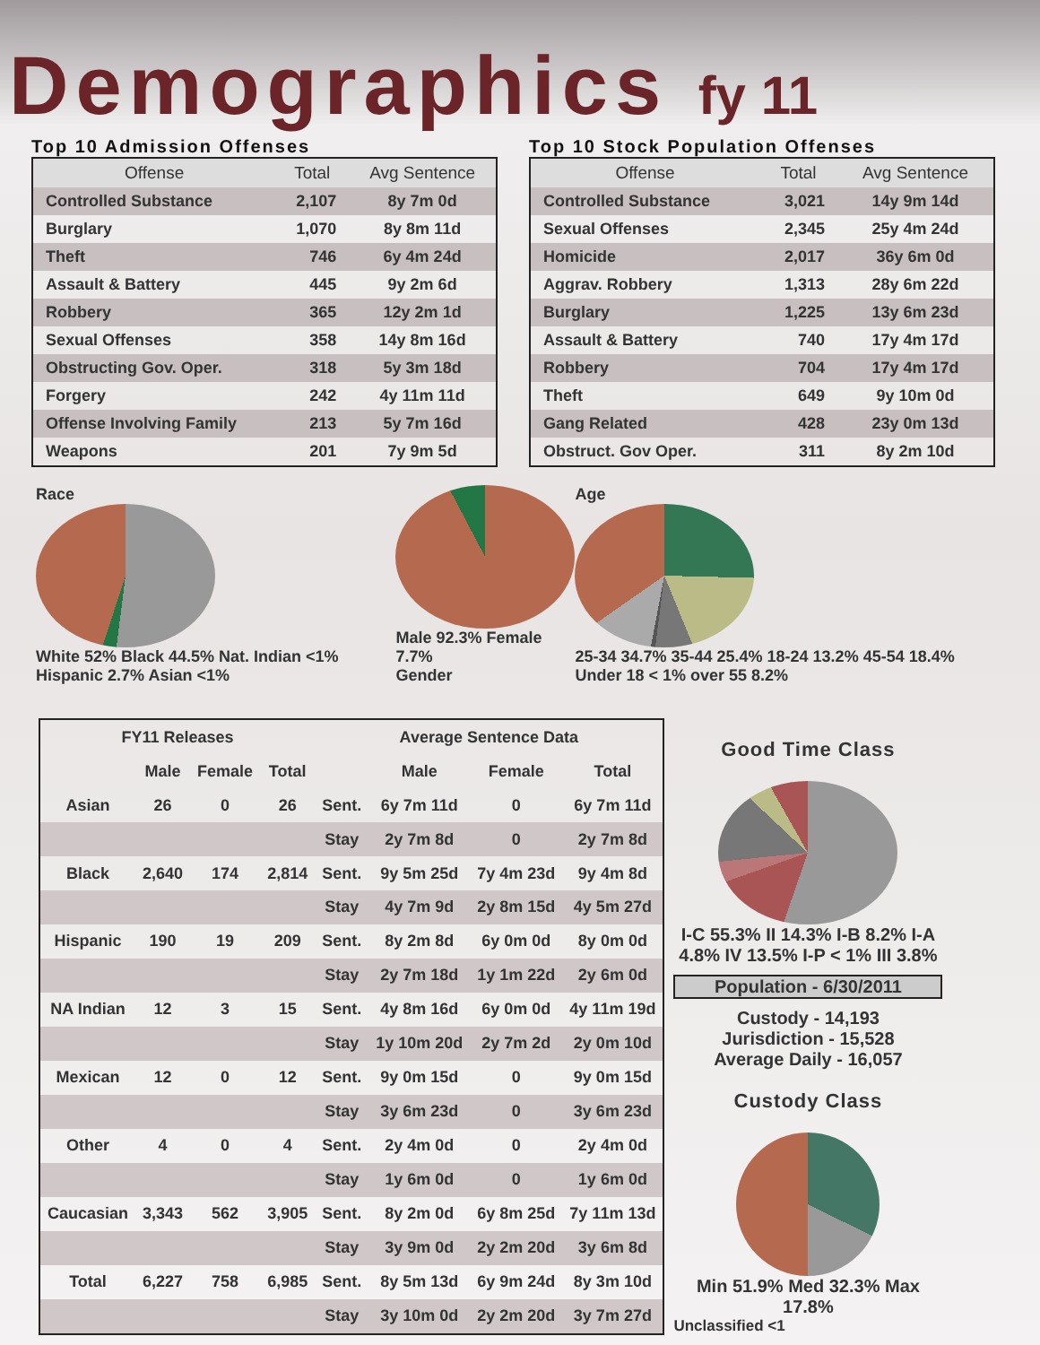Demographics fy 11
Top 10 Admission Offenses
| Offense | Total | Avg Sentence |
| --- | --- | --- |
| Controlled Substance | 2,107 | 8y 7m 0d |
| Burglary | 1,070 | 8y 8m 11d |
| Theft | 746 | 6y 4m 24d |
| Assault & Battery | 445 | 9y 2m 6d |
| Robbery | 365 | 12y 2m 1d |
| Sexual Offenses | 358 | 14y 8m 16d |
| Obstructing Gov. Oper. | 318 | 5y 3m 18d |
| Forgery | 242 | 4y 11m 11d |
| Offense Involving Family | 213 | 5y 7m 16d |
| Weapons | 201 | 7y 9m 5d |
Top 10 Stock Population Offenses
| Offense | Total | Avg Sentence |
| --- | --- | --- |
| Controlled Substance | 3,021 | 14y 9m 14d |
| Sexual Offenses | 2,345 | 25y 4m 24d |
| Homicide | 2,017 | 36y 6m 0d |
| Aggrav. Robbery | 1,313 | 28y 6m 22d |
| Burglary | 1,225 | 13y 6m 23d |
| Assault & Battery | 740 | 17y 4m 17d |
| Robbery | 704 | 17y 4m 17d |
| Theft | 649 | 9y 10m 0d |
| Gang Related | 428 | 23y 0m 13d |
| Obstruct. Gov Oper. | 311 | 8y 2m 10d |
Race
White 52% Black 44.5% Nat. Indian <1% Hispanic 2.7% Asian <1%
Male 92.3% Female 7.7%
Gender
Age
25-34 34.7% 35-44 25.4% 18-24 13.2% 45-54 18.4% Under 18 < 1% over 55 8.2%
| FY11 Releases | | | | Average Sentence Data | | | |
| --- | --- | --- | --- | --- | --- | --- | --- |
| | Male | Female | Total | | Male | Female | Total |
| Asian | 26 | 0 | 26 | Sent. | 6y 7m 11d | 0 | 6y 7m 11d |
| | | | | Stay | 2y 7m 8d | 0 | 2y 7m 8d |
| Black | 2,640 | 174 | 2,814 | Sent. | 9y 5m 25d | 7y 4m 23d | 9y 4m 8d |
| | | | | Stay | 4y 7m 9d | 2y 8m 15d | 4y 5m 27d |
| Hispanic | 190 | 19 | 209 | Sent. | 8y 2m 8d | 6y 0m 0d | 8y 0m 0d |
| | | | | Stay | 2y 7m 18d | 1y 1m 22d | 2y 6m 0d |
| NA Indian | 12 | 3 | 15 | Sent. | 4y 8m 16d | 6y 0m 0d | 4y 11m 19d |
| | | | | Stay | 1y 10m 20d | 2y 7m 2d | 2y 0m 10d |
| Mexican | 12 | 0 | 12 | Sent. | 9y 0m 15d | 0 | 9y 0m 15d |
| | | | | Stay | 3y 6m 23d | 0 | 3y 6m 23d |
| Other | 4 | 0 | 4 | Sent. | 2y 4m 0d | 0 | 2y 4m 0d |
| | | | | Stay | 1y 6m 0d | 0 | 1y 6m 0d |
| Caucasian | 3,343 | 562 | 3,905 | Sent. | 8y 2m 0d | 6y 8m 25d | 7y 11m 13d |
| | | | | Stay | 3y 9m 0d | 2y 2m 20d | 3y 6m 8d |
| Total | 6,227 | 758 | 6,985 | Sent. | 8y 5m 13d | 6y 9m 24d | 8y 3m 10d |
| | | | | Stay | 3y 10m 0d | 2y 2m 20d | 3y 7m 27d |
Good Time Class
I-C 55.3% II 14.3% I-B 8.2% I-A 4.8% IV 13.5% I-P < 1% III 3.8%
Population - 6/30/2011
Custody - 14,193
Jurisdiction - 15,528
Average Daily - 16,057
Custody Class
Min 51.9% Med 32.3% Max 17.8%
Unclassified <1